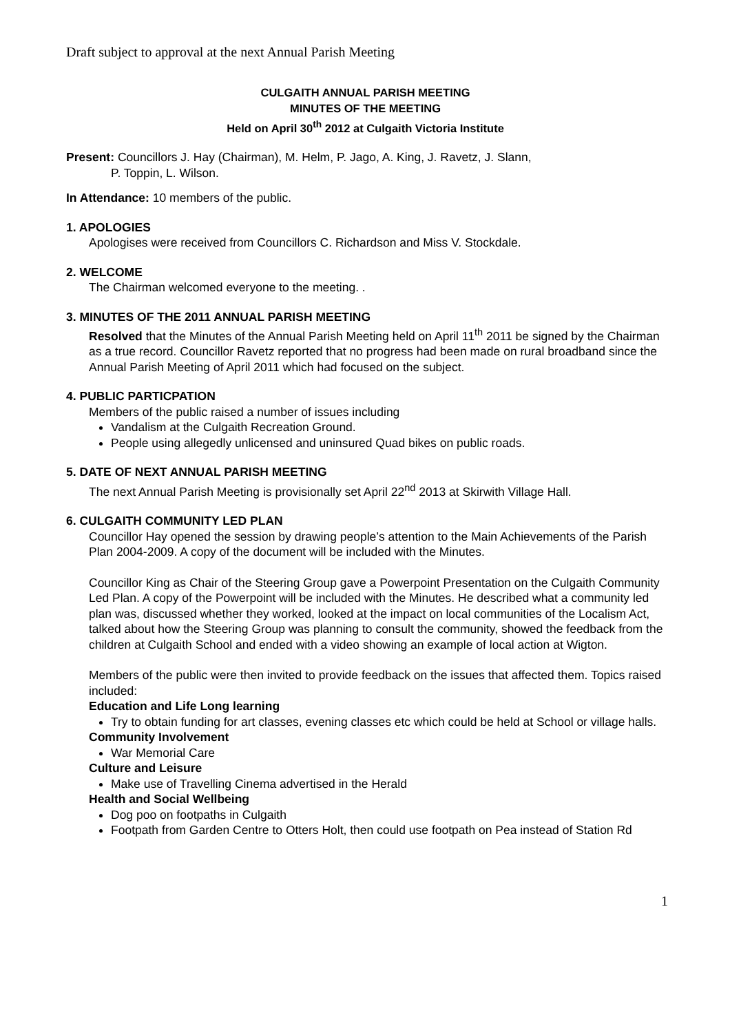Draft subject to approval at the next Annual Parish Meeting
CULGAITH ANNUAL PARISH MEETING
MINUTES OF THE MEETING
Held on April 30<sup>th</sup> 2012 at Culgaith Victoria Institute
Present: Councillors J. Hay (Chairman), M. Helm, P. Jago, A. King, J. Ravetz, J. Slann,
P. Toppin, L. Wilson.
In Attendance: 10 members of the public.
1. APOLOGIES
Apologises were received from Councillors C. Richardson and Miss V. Stockdale.
2. WELCOME
The Chairman welcomed everyone to the meeting. .
3. MINUTES OF THE 2011 ANNUAL PARISH MEETING
Resolved that the Minutes of the Annual Parish Meeting held on April 11<sup>th</sup> 2011 be signed by the Chairman as a true record. Councillor Ravetz reported that no progress had been made on rural broadband since the Annual Parish Meeting of April 2011 which had focused on the subject.
4. PUBLIC PARTICPATION
Members of the public raised a number of issues including
Vandalism at the Culgaith Recreation Ground.
People using allegedly unlicensed and uninsured Quad bikes on public roads.
5. DATE OF NEXT ANNUAL PARISH MEETING
The next Annual Parish Meeting is provisionally set April 22<sup>nd</sup> 2013 at Skirwith Village Hall.
6. CULGAITH COMMUNITY LED PLAN
Councillor Hay opened the session by drawing people’s attention to the Main Achievements of the Parish Plan 2004-2009. A copy of the document will be included with the Minutes.
Councillor King as Chair of the Steering Group gave a Powerpoint Presentation on the Culgaith Community Led Plan. A copy of the Powerpoint will be included with the Minutes. He described what a community led plan was, discussed whether they worked, looked at the impact on local communities of the Localism Act, talked about how the Steering Group was planning to consult the community, showed the feedback from the children at Culgaith School and ended with a video showing an example of local action at Wigton.
Members of the public were then invited to provide feedback on the issues that affected them. Topics raised included:
Education and Life Long learning
Try to obtain funding for art classes, evening classes etc which could be held at School or village halls.
Community Involvement
War Memorial Care
Culture and Leisure
Make use of Travelling Cinema advertised in the Herald
Health and Social Wellbeing
Dog poo on footpaths in Culgaith
Footpath from Garden Centre to Otters Holt, then could use footpath on Pea instead of Station Rd
1